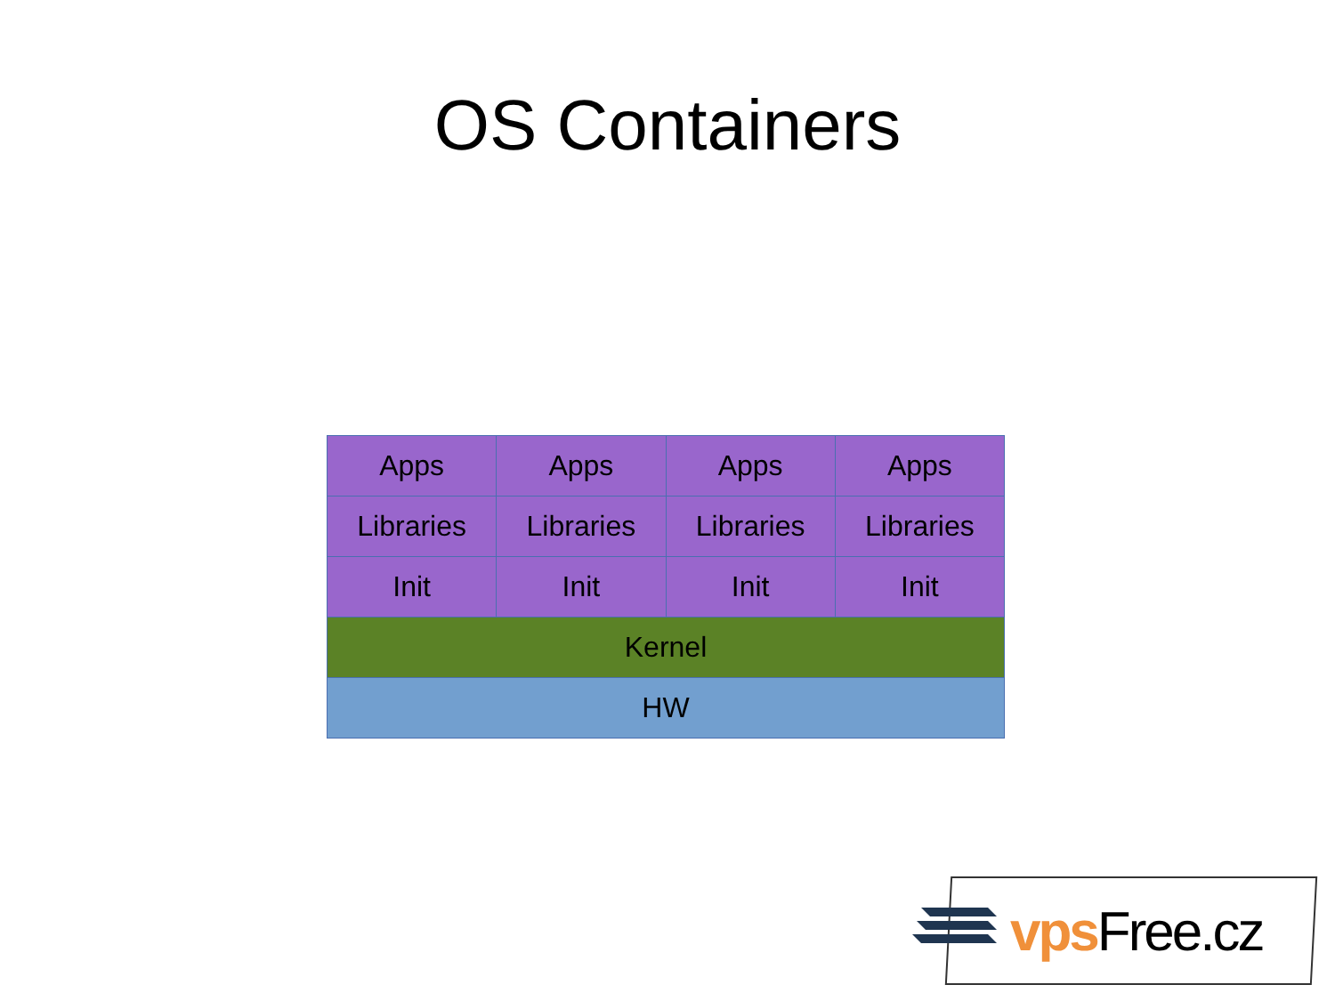OS Containers
| Apps | Apps | Apps | Apps |
| Libraries | Libraries | Libraries | Libraries |
| Init | Init | Init | Init |
| Kernel | | | |
| HW | | | |
vps Free.cz